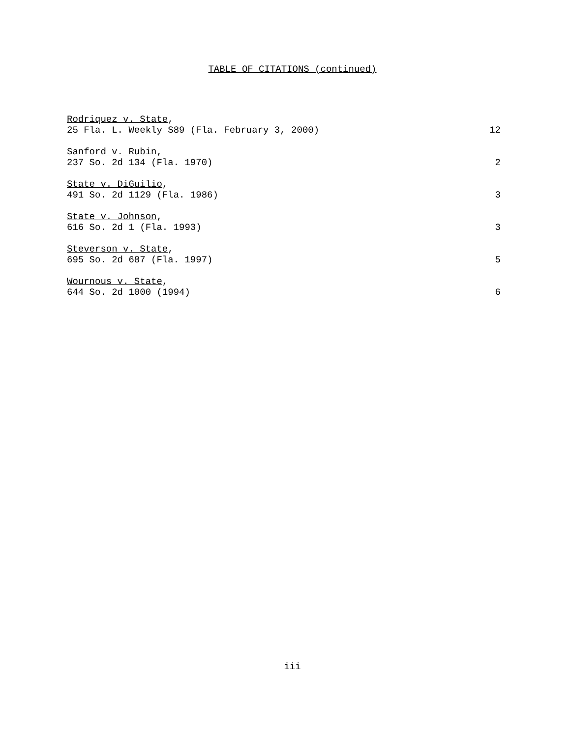TABLE OF CITATIONS (continued)
Rodriquez v. State,
25 Fla. L. Weekly S89 (Fla. February 3, 2000) 12
Sanford v. Rubin,
237 So. 2d 134 (Fla. 1970) 2
State v. DiGuilio,
491 So. 2d 1129 (Fla. 1986) 3
State v. Johnson,
616 So. 2d 1 (Fla. 1993) 3
Steverson v. State,
695 So. 2d 687 (Fla. 1997) 5
Wournous v. State,
644 So. 2d 1000 (1994) 6
iii